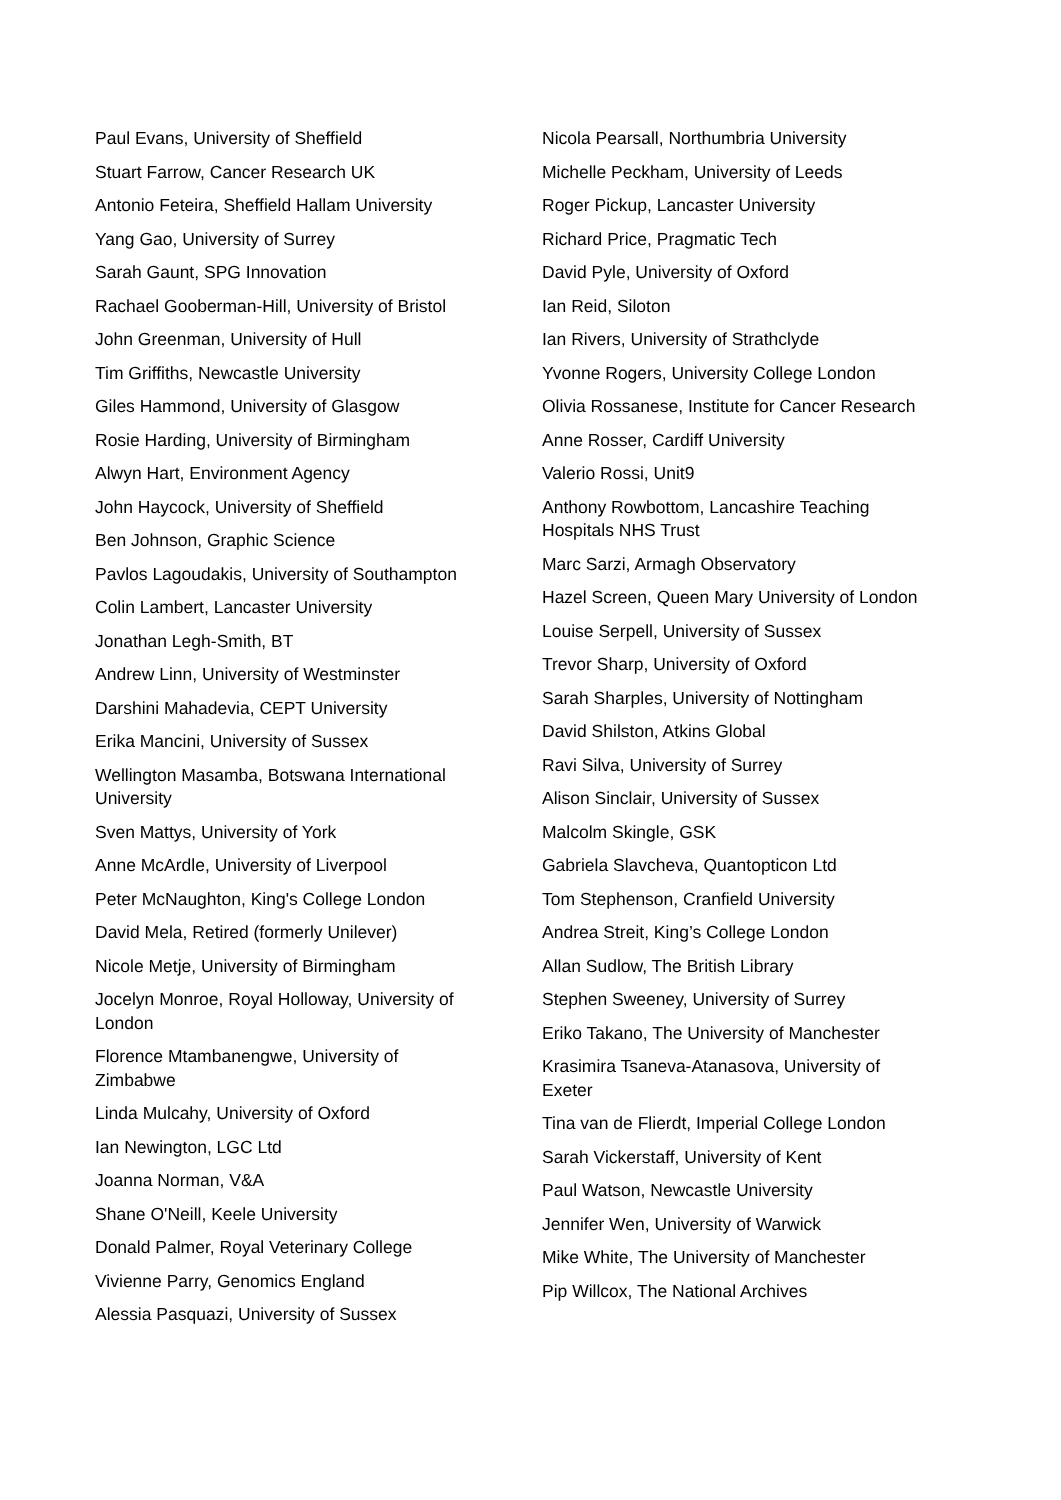Paul Evans, University of Sheffield
Stuart Farrow, Cancer Research UK
Antonio Feteira, Sheffield Hallam University
Yang Gao, University of Surrey
Sarah Gaunt, SPG Innovation
Rachael Gooberman-Hill, University of Bristol
John Greenman, University of Hull
Tim Griffiths, Newcastle University
Giles Hammond, University of Glasgow
Rosie Harding, University of Birmingham
Alwyn Hart, Environment Agency
John Haycock, University of Sheffield
Ben Johnson, Graphic Science
Pavlos Lagoudakis, University of Southampton
Colin Lambert, Lancaster University
Jonathan Legh-Smith, BT
Andrew Linn, University of Westminster
Darshini Mahadevia, CEPT University
Erika Mancini, University of Sussex
Wellington Masamba, Botswana International University
Sven Mattys, University of York
Anne McArdle, University of Liverpool
Peter McNaughton, King's College London
David Mela, Retired (formerly Unilever)
Nicole Metje, University of Birmingham
Jocelyn Monroe, Royal Holloway, University of London
Florence Mtambanengwe, University of Zimbabwe
Linda Mulcahy, University of Oxford
Ian Newington, LGC Ltd
Joanna Norman, V&A
Shane O'Neill, Keele University
Donald Palmer, Royal Veterinary College
Vivienne Parry, Genomics England
Alessia Pasquazi, University of Sussex
Nicola Pearsall, Northumbria University
Michelle Peckham, University of Leeds
Roger Pickup, Lancaster University
Richard Price, Pragmatic Tech
David Pyle, University of Oxford
Ian Reid, Siloton
Ian Rivers, University of Strathclyde
Yvonne Rogers, University College London
Olivia Rossanese, Institute for Cancer Research
Anne Rosser, Cardiff University
Valerio Rossi, Unit9
Anthony Rowbottom, Lancashire Teaching Hospitals NHS Trust
Marc Sarzi, Armagh Observatory
Hazel Screen, Queen Mary University of London
Louise Serpell, University of Sussex
Trevor Sharp, University of Oxford
Sarah Sharples, University of Nottingham
David Shilston, Atkins Global
Ravi Silva, University of Surrey
Alison Sinclair, University of Sussex
Malcolm Skingle, GSK
Gabriela Slavcheva, Quantopticon Ltd
Tom Stephenson, Cranfield University
Andrea Streit, King’s College London
Allan Sudlow, The British Library
Stephen Sweeney, University of Surrey
Eriko Takano, The University of Manchester
Krasimira Tsaneva-Atanasova, University of Exeter
Tina van de Flierdt, Imperial College London
Sarah Vickerstaff, University of Kent
Paul Watson, Newcastle University
Jennifer Wen, University of Warwick
Mike White, The University of Manchester
Pip Willcox, The National Archives